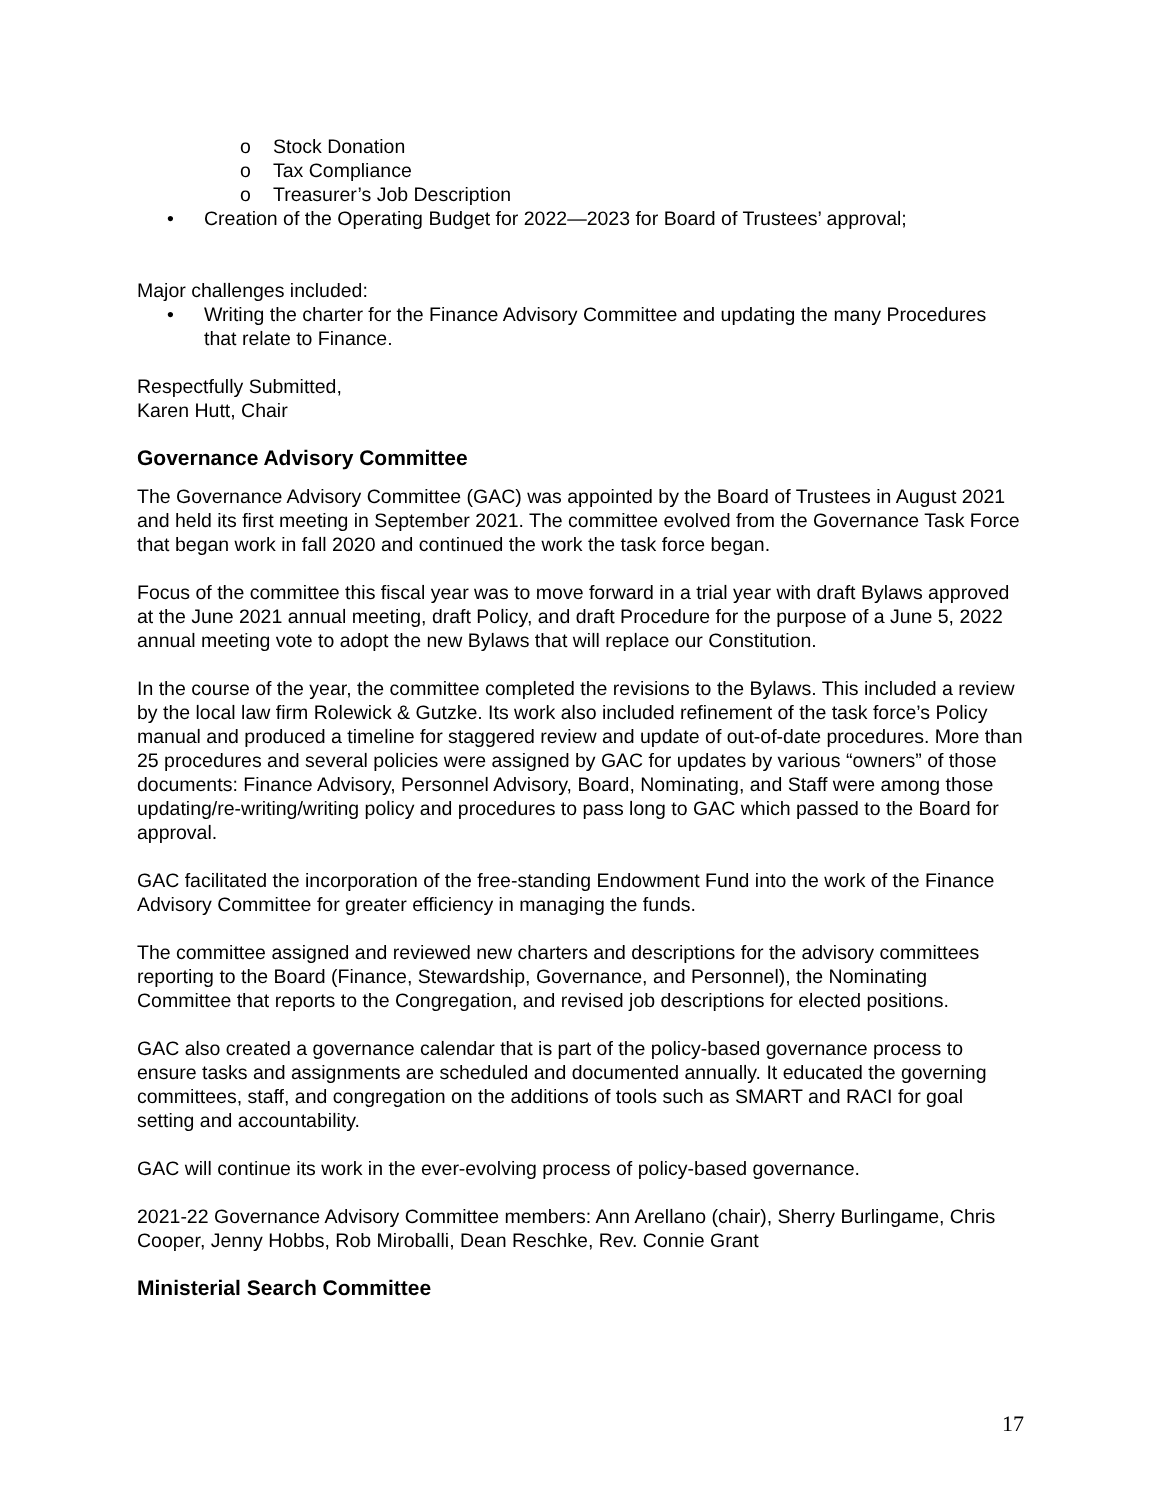o Stock Donation
o Tax Compliance
o Treasurer’s Job Description
• Creation of the Operating Budget for 2022—2023 for Board of Trustees’ approval;
Major challenges included:
• Writing the charter for the Finance Advisory Committee and updating the many Procedures that relate to Finance.
Respectfully Submitted,
Karen Hutt, Chair
Governance Advisory Committee
The Governance Advisory Committee (GAC) was appointed by the Board of Trustees in August 2021 and held its first meeting in September 2021. The committee evolved from the Governance Task Force that began work in fall 2020 and continued the work the task force began.
Focus of the committee this fiscal year was to move forward in a trial year with draft Bylaws approved at the June 2021 annual meeting, draft Policy, and draft Procedure for the purpose of a June 5, 2022 annual meeting vote to adopt the new Bylaws that will replace our Constitution.
In the course of the year, the committee completed the revisions to the Bylaws. This included a review by the local law firm Rolewick & Gutzke. Its work also included refinement of the task force’s Policy manual and produced a timeline for staggered review and update of out-of-date procedures. More than 25 procedures and several policies were assigned by GAC for updates by various “owners” of those documents: Finance Advisory, Personnel Advisory, Board, Nominating, and Staff were among those updating/re-writing/writing policy and procedures to pass long to GAC which passed to the Board for approval.
GAC facilitated the incorporation of the free-standing Endowment Fund into the work of the Finance Advisory Committee for greater efficiency in managing the funds.
The committee assigned and reviewed new charters and descriptions for the advisory committees reporting to the Board (Finance, Stewardship, Governance, and Personnel), the Nominating Committee that reports to the Congregation, and revised job descriptions for elected positions.
GAC also created a governance calendar that is part of the policy-based governance process to ensure tasks and assignments are scheduled and documented annually. It educated the governing committees, staff, and congregation on the additions of tools such as SMART and RACI for goal setting and accountability.
GAC will continue its work in the ever-evolving process of policy-based governance.
2021-22 Governance Advisory Committee members: Ann Arellano (chair), Sherry Burlingame, Chris Cooper, Jenny Hobbs, Rob Miroballi, Dean Reschke, Rev. Connie Grant
Ministerial Search Committee
17